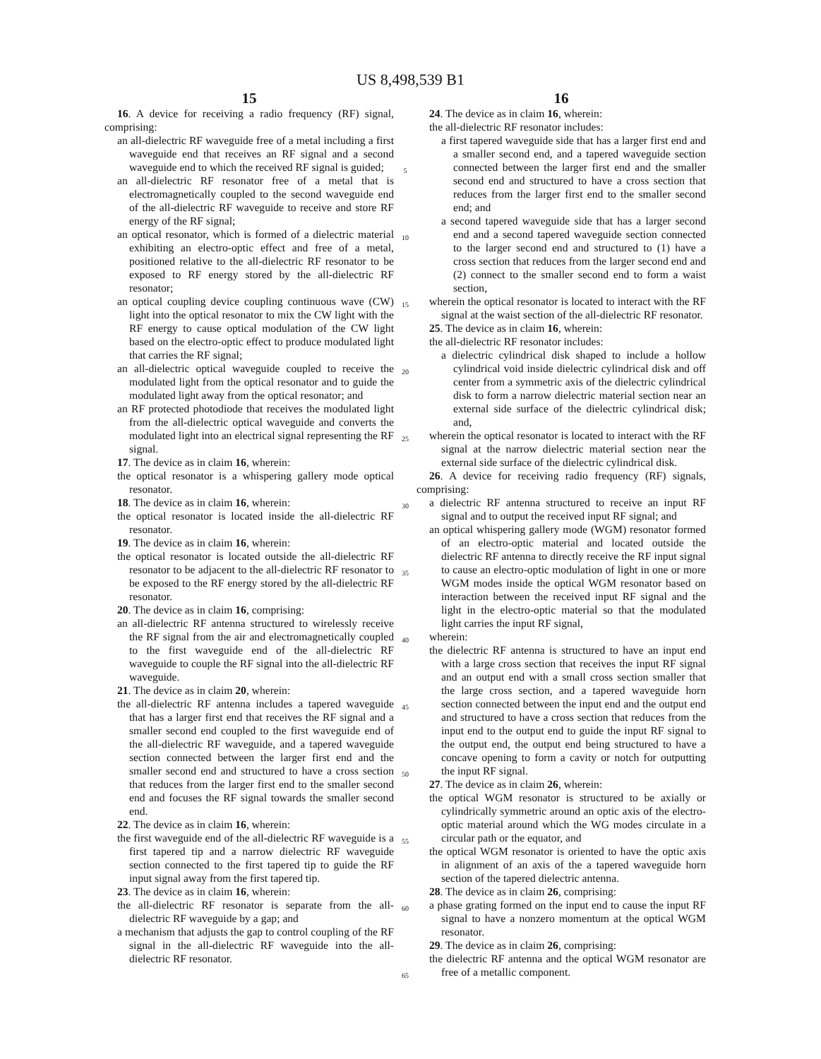US 8,498,539 B1
15
16. A device for receiving a radio frequency (RF) signal, comprising:
an all-dielectric RF waveguide free of a metal including a first waveguide end that receives an RF signal and a second waveguide end to which the received RF signal is guided;
an all-dielectric RF resonator free of a metal that is electromagnetically coupled to the second waveguide end of the all-dielectric RF waveguide to receive and store RF energy of the RF signal;
an optical resonator, which is formed of a dielectric material exhibiting an electro-optic effect and free of a metal, positioned relative to the all-dielectric RF resonator to be exposed to RF energy stored by the all-dielectric RF resonator;
an optical coupling device coupling continuous wave (CW) light into the optical resonator to mix the CW light with the RF energy to cause optical modulation of the CW light based on the electro-optic effect to produce modulated light that carries the RF signal;
an all-dielectric optical waveguide coupled to receive the modulated light from the optical resonator and to guide the modulated light away from the optical resonator; and
an RF protected photodiode that receives the modulated light from the all-dielectric optical waveguide and converts the modulated light into an electrical signal representing the RF signal.
17. The device as in claim 16, wherein:
the optical resonator is a whispering gallery mode optical resonator.
18. The device as in claim 16, wherein:
the optical resonator is located inside the all-dielectric RF resonator.
19. The device as in claim 16, wherein:
the optical resonator is located outside the all-dielectric RF resonator to be adjacent to the all-dielectric RF resonator to be exposed to the RF energy stored by the all-dielectric RF resonator.
20. The device as in claim 16, comprising:
an all-dielectric RF antenna structured to wirelessly receive the RF signal from the air and electromagnetically coupled to the first waveguide end of the all-dielectric RF waveguide to couple the RF signal into the all-dielectric RF waveguide.
21. The device as in claim 20, wherein:
the all-dielectric RF antenna includes a tapered waveguide that has a larger first end that receives the RF signal and a smaller second end coupled to the first waveguide end of the all-dielectric RF waveguide, and a tapered waveguide section connected between the larger first end and the smaller second end and structured to have a cross section that reduces from the larger first end to the smaller second end and focuses the RF signal towards the smaller second end.
22. The device as in claim 16, wherein:
the first waveguide end of the all-dielectric RF waveguide is a first tapered tip and a narrow dielectric RF waveguide section connected to the first tapered tip to guide the RF input signal away from the first tapered tip.
23. The device as in claim 16, wherein:
the all-dielectric RF resonator is separate from the all-dielectric RF waveguide by a gap; and
a mechanism that adjusts the gap to control coupling of the RF signal in the all-dielectric RF waveguide into the all-dielectric RF resonator.
5
10
15
20
25
30
35
40
45
50
55
60
65
16
24. The device as in claim 16, wherein:
the all-dielectric RF resonator includes:
a first tapered waveguide side that has a larger first end and a smaller second end, and a tapered waveguide section connected between the larger first end and the smaller second end and structured to have a cross section that reduces from the larger first end to the smaller second end; and
a second tapered waveguide side that has a larger second end and a second tapered waveguide section connected to the larger second end and structured to (1) have a cross section that reduces from the larger second end and (2) connect to the smaller second end to form a waist section,
wherein the optical resonator is located to interact with the RF signal at the waist section of the all-dielectric RF resonator.
25. The device as in claim 16, wherein:
the all-dielectric RF resonator includes:
a dielectric cylindrical disk shaped to include a hollow cylindrical void inside dielectric cylindrical disk and off center from a symmetric axis of the dielectric cylindrical disk to form a narrow dielectric material section near an external side surface of the dielectric cylindrical disk; and,
wherein the optical resonator is located to interact with the RF signal at the narrow dielectric material section near the external side surface of the dielectric cylindrical disk.
26. A device for receiving radio frequency (RF) signals, comprising:
a dielectric RF antenna structured to receive an input RF signal and to output the received input RF signal; and
an optical whispering gallery mode (WGM) resonator formed of an electro-optic material and located outside the dielectric RF antenna to directly receive the RF input signal to cause an electro-optic modulation of light in one or more WGM modes inside the optical WGM resonator based on interaction between the received input RF signal and the light in the electro-optic material so that the modulated light carries the input RF signal,
wherein:
the dielectric RF antenna is structured to have an input end with a large cross section that receives the input RF signal and an output end with a small cross section smaller that the large cross section, and a tapered waveguide horn section connected between the input end and the output end and structured to have a cross section that reduces from the input end to the output end to guide the input RF signal to the output end, the output end being structured to have a concave opening to form a cavity or notch for outputting the input RF signal.
27. The device as in claim 26, wherein:
the optical WGM resonator is structured to be axially or cylindrically symmetric around an optic axis of the electro-optic material around which the WG modes circulate in a circular path or the equator, and
the optical WGM resonator is oriented to have the optic axis in alignment of an axis of the a tapered waveguide horn section of the tapered dielectric antenna.
28. The device as in claim 26, comprising:
a phase grating formed on the input end to cause the input RF signal to have a nonzero momentum at the optical WGM resonator.
29. The device as in claim 26, comprising:
the dielectric RF antenna and the optical WGM resonator are free of a metallic component.